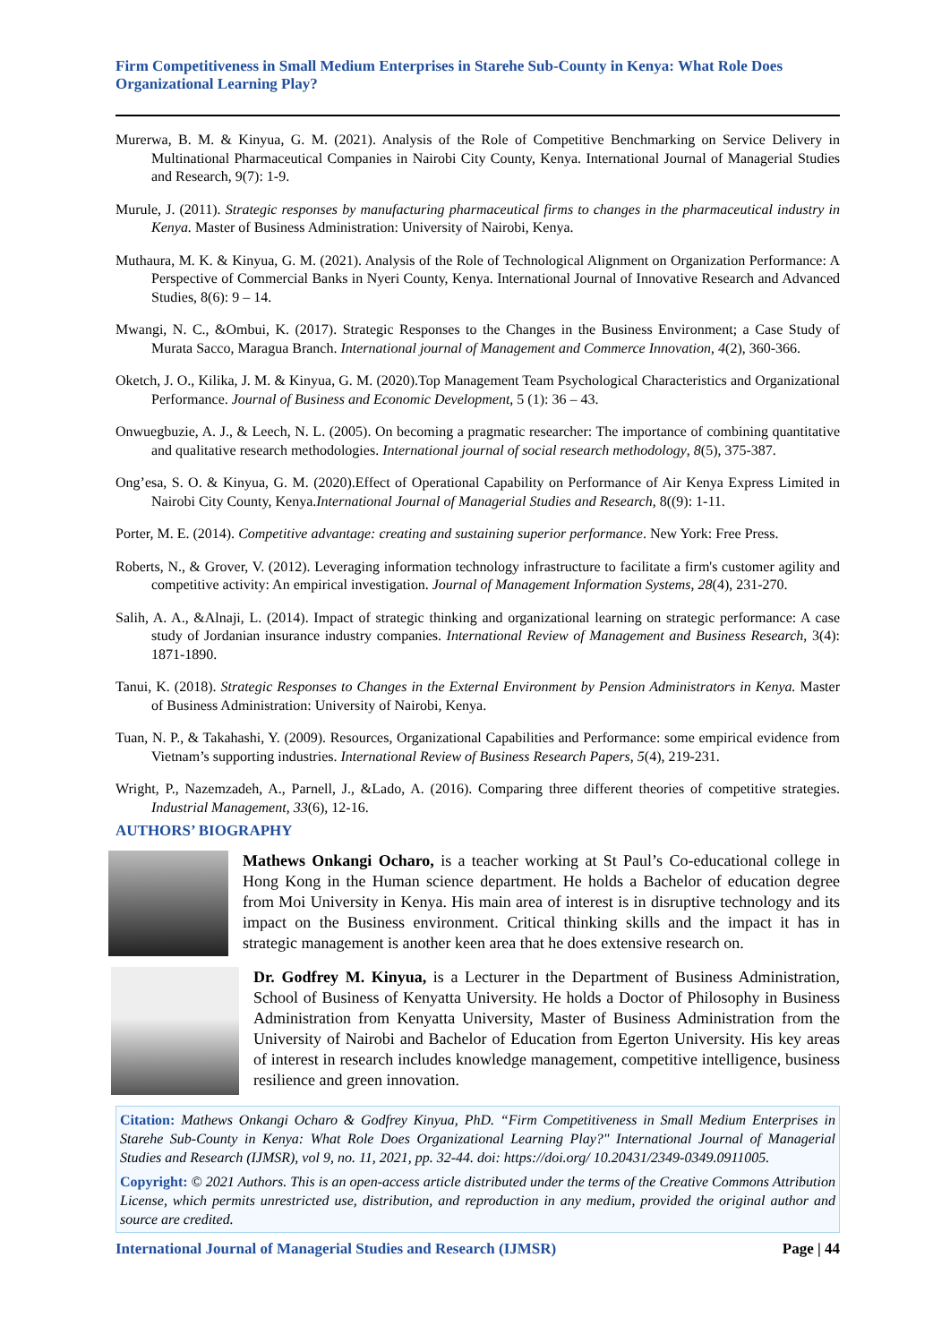Firm Competitiveness in Small Medium Enterprises in Starehe Sub-County in Kenya: What Role Does Organizational Learning Play?
Murerwa, B. M. & Kinyua, G. M. (2021). Analysis of the Role of Competitive Benchmarking on Service Delivery in Multinational Pharmaceutical Companies in Nairobi City County, Kenya. International Journal of Managerial Studies and Research, 9(7): 1-9.
Murule, J. (2011). Strategic responses by manufacturing pharmaceutical firms to changes in the pharmaceutical industry in Kenya. Master of Business Administration: University of Nairobi, Kenya.
Muthaura, M. K. & Kinyua, G. M. (2021). Analysis of the Role of Technological Alignment on Organization Performance: A Perspective of Commercial Banks in Nyeri County, Kenya. International Journal of Innovative Research and Advanced Studies, 8(6): 9 – 14.
Mwangi, N. C., &Ombui, K. (2017). Strategic Responses to the Changes in the Business Environment; a Case Study of Murata Sacco, Maragua Branch. International journal of Management and Commerce Innovation, 4(2), 360-366.
Oketch, J. O., Kilika, J. M. & Kinyua, G. M. (2020).Top Management Team Psychological Characteristics and Organizational Performance. Journal of Business and Economic Development, 5 (1): 36 – 43.
Onwuegbuzie, A. J., & Leech, N. L. (2005). On becoming a pragmatic researcher: The importance of combining quantitative and qualitative research methodologies. International journal of social research methodology, 8(5), 375-387.
Ong’esa, S. O. & Kinyua, G. M. (2020).Effect of Operational Capability on Performance of Air Kenya Express Limited in Nairobi City County, Kenya.International Journal of Managerial Studies and Research, 8((9): 1-11.
Porter, M. E. (2014). Competitive advantage: creating and sustaining superior performance. New York: Free Press.
Roberts, N., & Grover, V. (2012). Leveraging information technology infrastructure to facilitate a firm's customer agility and competitive activity: An empirical investigation. Journal of Management Information Systems, 28(4), 231-270.
Salih, A. A., &Alnaji, L. (2014). Impact of strategic thinking and organizational learning on strategic performance: A case study of Jordanian insurance industry companies. International Review of Management and Business Research, 3(4): 1871-1890.
Tanui, K. (2018). Strategic Responses to Changes in the External Environment by Pension Administrators in Kenya. Master of Business Administration: University of Nairobi, Kenya.
Tuan, N. P., & Takahashi, Y. (2009). Resources, Organizational Capabilities and Performance: some empirical evidence from Vietnam’s supporting industries. International Review of Business Research Papers, 5(4), 219-231.
Wright, P., Nazemzadeh, A., Parnell, J., &Lado, A. (2016). Comparing three different theories of competitive strategies. Industrial Management, 33(6), 12-16.
AUTHORS’ BIOGRAPHY
Mathews Onkangi Ocharo, is a teacher working at St Paul’s Co-educational college in Hong Kong in the Human science department. He holds a Bachelor of education degree from Moi University in Kenya. His main area of interest is in disruptive technology and its impact on the Business environment. Critical thinking skills and the impact it has in strategic management is another keen area that he does extensive research on.
Dr. Godfrey M. Kinyua, is a Lecturer in the Department of Business Administration, School of Business of Kenyatta University. He holds a Doctor of Philosophy in Business Administration from Kenyatta University, Master of Business Administration from the University of Nairobi and Bachelor of Education from Egerton University. His key areas of interest in research includes knowledge management, competitive intelligence, business resilience and green innovation.
Citation: Mathews Onkangi Ocharo & Godfrey Kinyua, PhD. “Firm Competitiveness in Small Medium Enterprises in Starehe Sub-County in Kenya: What Role Does Organizational Learning Play?" International Journal of Managerial Studies and Research (IJMSR), vol 9, no. 11, 2021, pp. 32-44. doi: https://doi.org/ 10.20431/2349-0349.0911005.
Copyright: © 2021 Authors. This is an open-access article distributed under the terms of the Creative Commons Attribution License, which permits unrestricted use, distribution, and reproduction in any medium, provided the original author and source are credited.
International Journal of Managerial Studies and Research (IJMSR) Page | 44